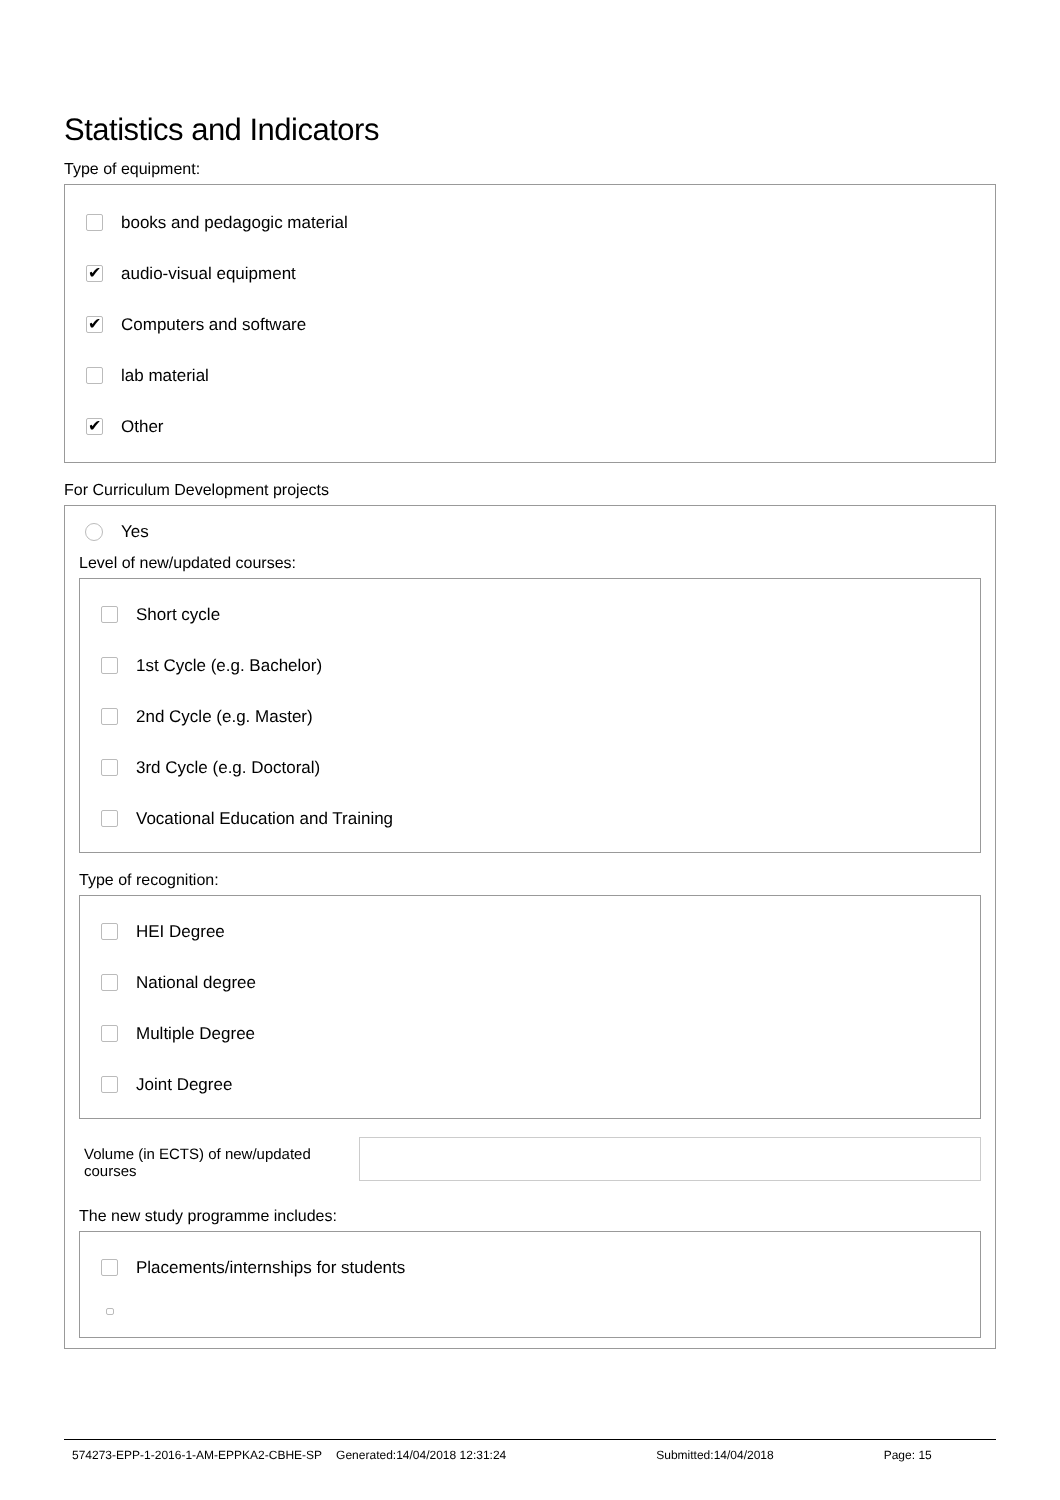Statistics and Indicators
Type of equipment:
books and pedagogic material
✔ audio-visual equipment
✔ Computers and software
lab material
✔ Other
For Curriculum Development projects
Yes
Level of new/updated courses:
Short cycle
1st Cycle (e.g. Bachelor)
2nd Cycle (e.g. Master)
3rd Cycle (e.g. Doctoral)
Vocational Education and Training
Type of recognition:
HEI Degree
National degree
Multiple Degree
Joint Degree
Volume (in ECTS) of new/updated courses
The new study programme includes:
Placements/internships for students
574273-EPP-1-2016-1-AM-EPPKA2-CBHE-SP Generated:14/04/2018 12:31:24 Submitted:14/04/2018 Page: 15